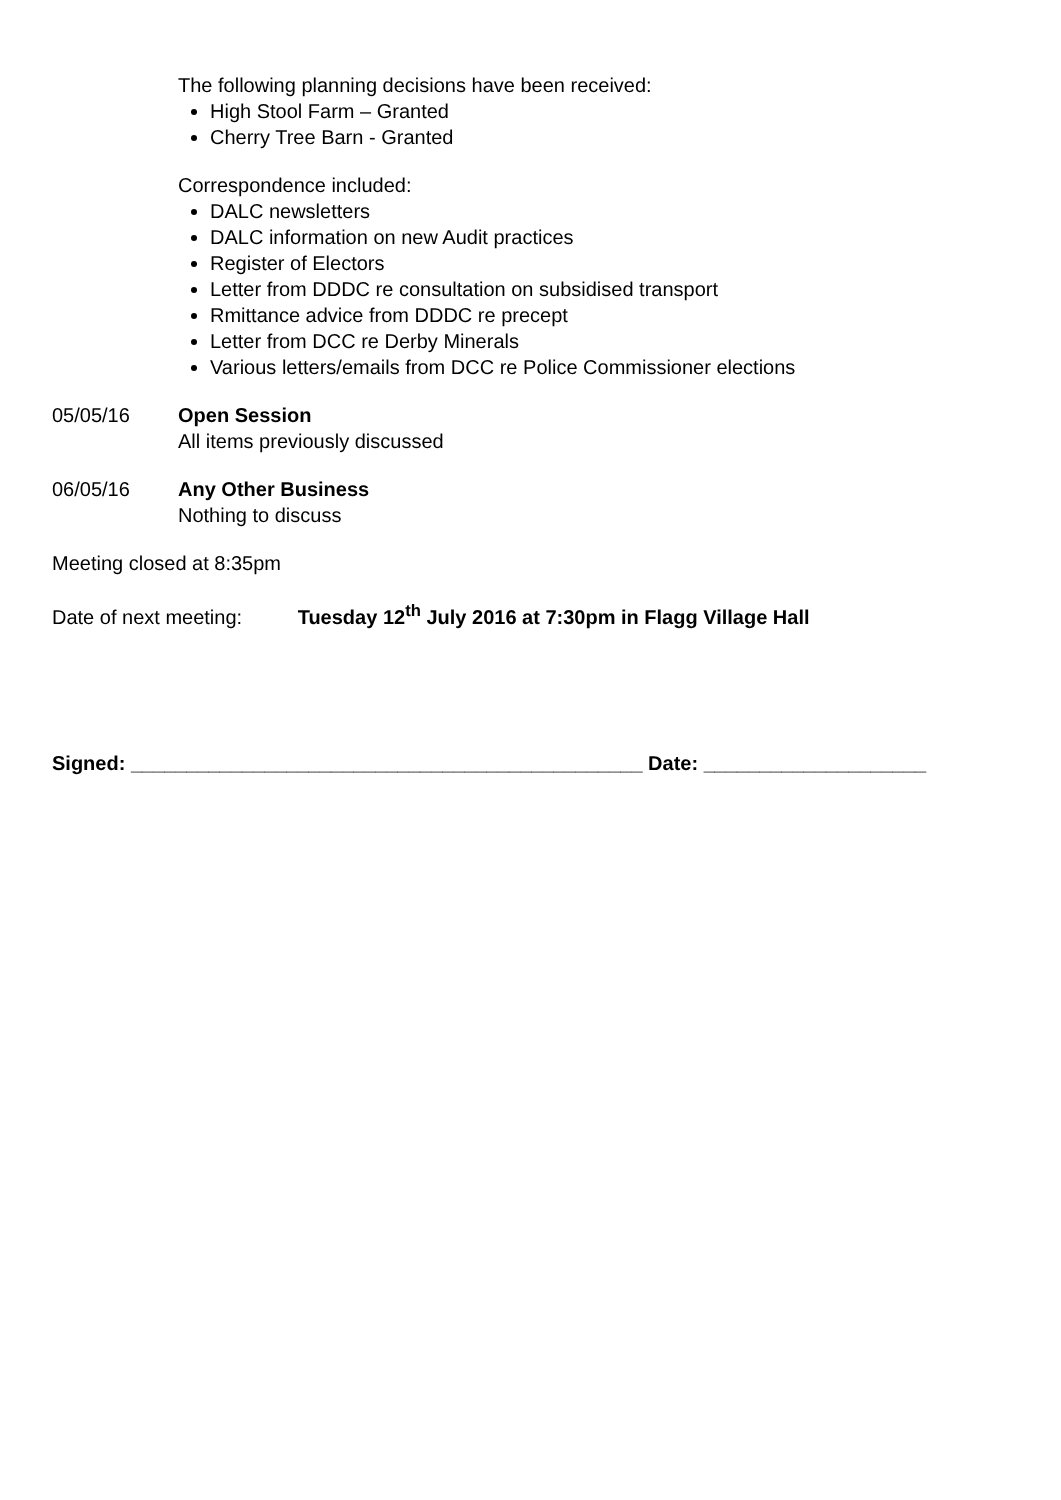The following planning decisions have been received:
High Stool Farm – Granted
Cherry Tree Barn - Granted
Correspondence included:
DALC newsletters
DALC information on new Audit practices
Register of Electors
Letter from DDDC re consultation on subsidised transport
Rmittance advice from DDDC re precept
Letter from DCC re Derby Minerals
Various letters/emails from DCC re Police Commissioner elections
05/05/16 Open Session
All items previously discussed
06/05/16 Any Other Business
Nothing to discuss
Meeting closed at 8:35pm
Date of next meeting: Tuesday 12<sup>th</sup> July 2016 at 7:30pm in Flagg Village Hall
Signed: ______________________________________________ Date: ____________________